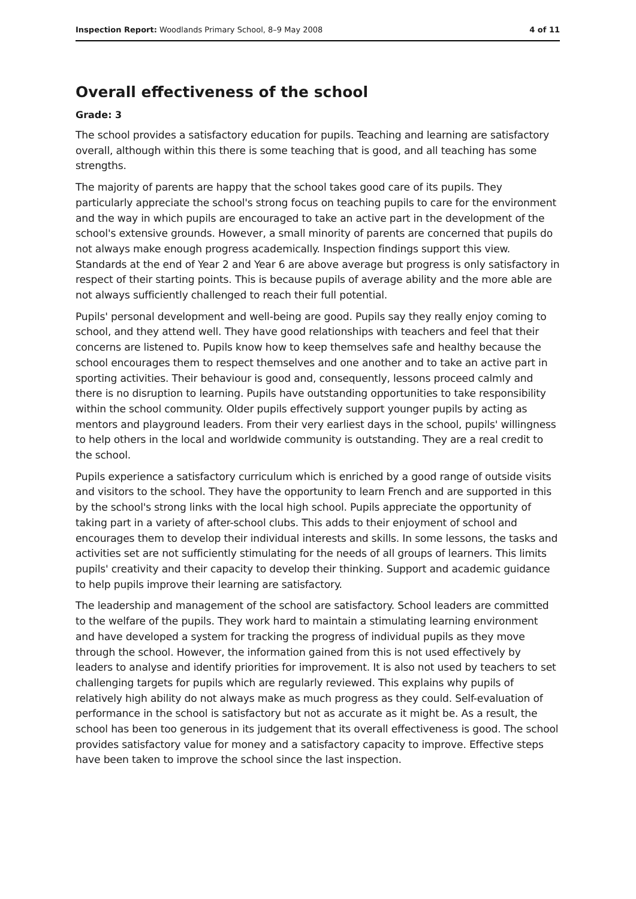Inspection Report: Woodlands Primary School, 8–9 May 2008 4 of 11
Overall effectiveness of the school
Grade: 3
The school provides a satisfactory education for pupils. Teaching and learning are satisfactory overall, although within this there is some teaching that is good, and all teaching has some strengths.
The majority of parents are happy that the school takes good care of its pupils. They particularly appreciate the school's strong focus on teaching pupils to care for the environment and the way in which pupils are encouraged to take an active part in the development of the school's extensive grounds. However, a small minority of parents are concerned that pupils do not always make enough progress academically. Inspection findings support this view. Standards at the end of Year 2 and Year 6 are above average but progress is only satisfactory in respect of their starting points. This is because pupils of average ability and the more able are not always sufficiently challenged to reach their full potential.
Pupils' personal development and well-being are good. Pupils say they really enjoy coming to school, and they attend well. They have good relationships with teachers and feel that their concerns are listened to. Pupils know how to keep themselves safe and healthy because the school encourages them to respect themselves and one another and to take an active part in sporting activities. Their behaviour is good and, consequently, lessons proceed calmly and there is no disruption to learning. Pupils have outstanding opportunities to take responsibility within the school community. Older pupils effectively support younger pupils by acting as mentors and playground leaders. From their very earliest days in the school, pupils' willingness to help others in the local and worldwide community is outstanding. They are a real credit to the school.
Pupils experience a satisfactory curriculum which is enriched by a good range of outside visits and visitors to the school. They have the opportunity to learn French and are supported in this by the school's strong links with the local high school. Pupils appreciate the opportunity of taking part in a variety of after-school clubs. This adds to their enjoyment of school and encourages them to develop their individual interests and skills. In some lessons, the tasks and activities set are not sufficiently stimulating for the needs of all groups of learners. This limits pupils' creativity and their capacity to develop their thinking. Support and academic guidance to help pupils improve their learning are satisfactory.
The leadership and management of the school are satisfactory. School leaders are committed to the welfare of the pupils. They work hard to maintain a stimulating learning environment and have developed a system for tracking the progress of individual pupils as they move through the school. However, the information gained from this is not used effectively by leaders to analyse and identify priorities for improvement. It is also not used by teachers to set challenging targets for pupils which are regularly reviewed. This explains why pupils of relatively high ability do not always make as much progress as they could. Self-evaluation of performance in the school is satisfactory but not as accurate as it might be. As a result, the school has been too generous in its judgement that its overall effectiveness is good. The school provides satisfactory value for money and a satisfactory capacity to improve. Effective steps have been taken to improve the school since the last inspection.